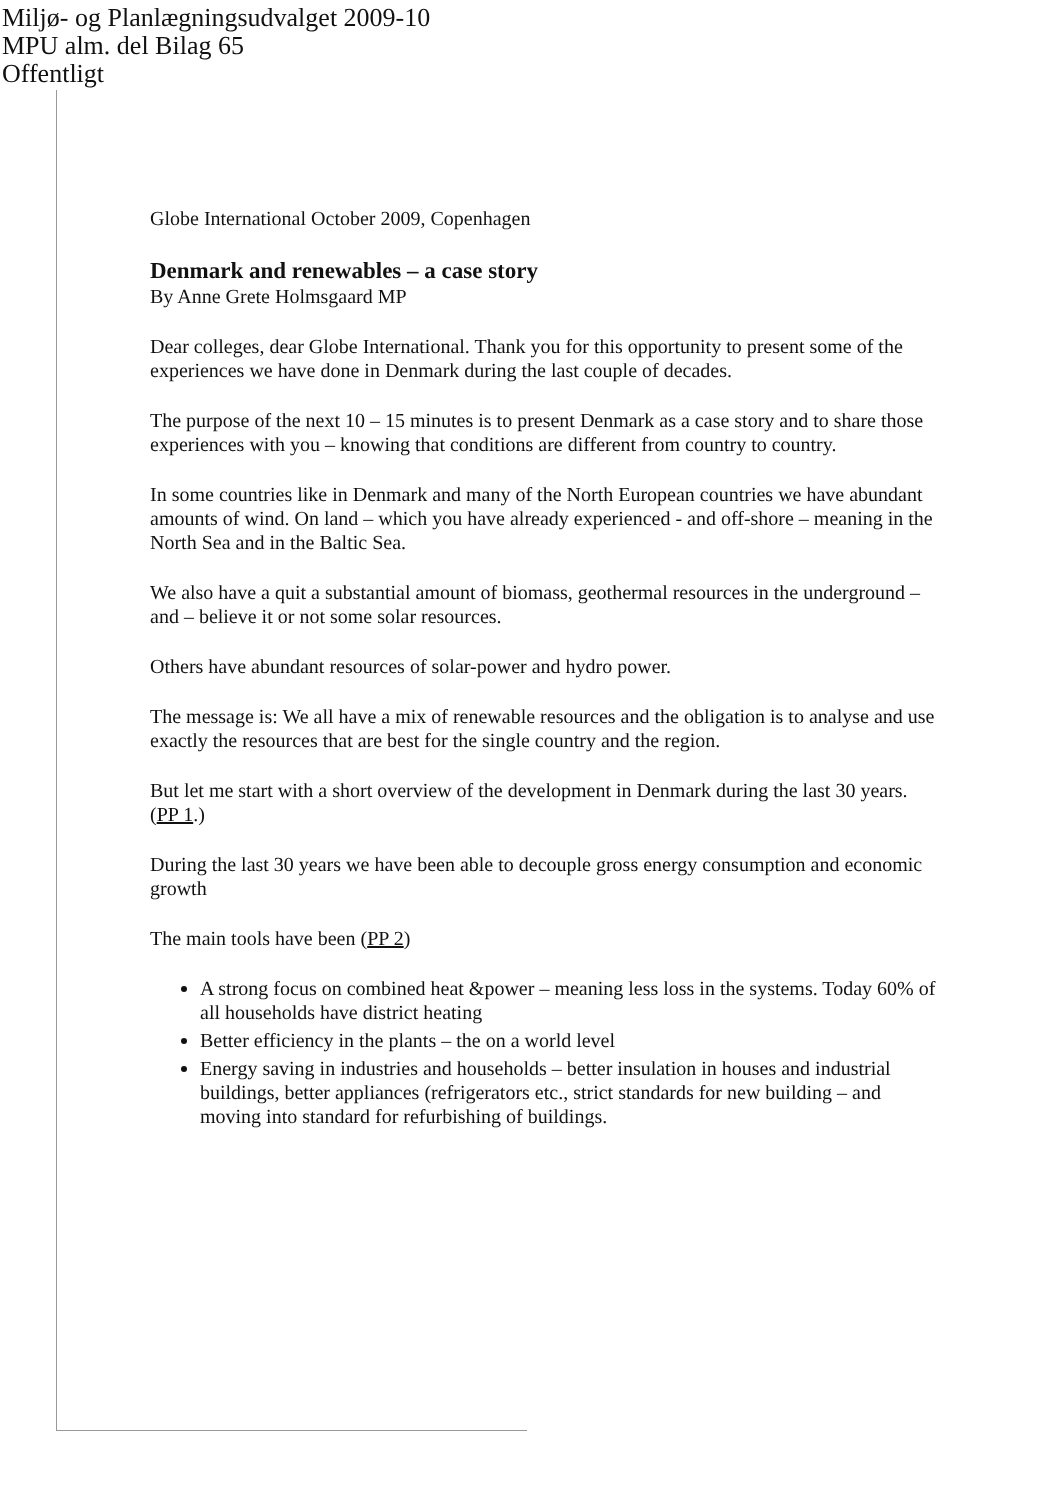Miljø- og Planlægningsudvalget 2009-10
MPU alm. del Bilag 65
Offentligt
Globe International October 2009, Copenhagen
Denmark and renewables – a case story
By Anne Grete Holmsgaard MP
Dear colleges, dear Globe International. Thank you for this opportunity to present some of the experiences we have done in Denmark during the last couple of decades.
The purpose of the next 10 – 15 minutes is to present Denmark as a case story and to share those experiences with you – knowing that conditions are different from country to country.
In some countries like in Denmark and many of the North European countries we have abundant amounts of wind. On land – which you have already experienced - and off-shore – meaning in the North Sea and in the Baltic Sea.
We also have a quit a substantial amount of biomass, geothermal resources in the underground – and – believe it or not some solar resources.
Others have abundant resources of solar-power and hydro power.
The message is: We all have a mix of renewable resources and the obligation is to analyse and use exactly the resources that are best for the single country and the region.
But let me start with a short overview of the development in Denmark during the last 30 years. (PP 1.)
During the last 30 years we have been able to decouple gross energy consumption and economic growth
The main tools have been (PP 2)
A strong focus on combined heat &power – meaning less loss in the systems. Today 60% of all households have district heating
Better efficiency in the plants – the on a world level
Energy saving in industries and households – better insulation in houses and industrial buildings, better appliances (refrigerators etc., strict standards for new building – and moving into standard for refurbishing of buildings.